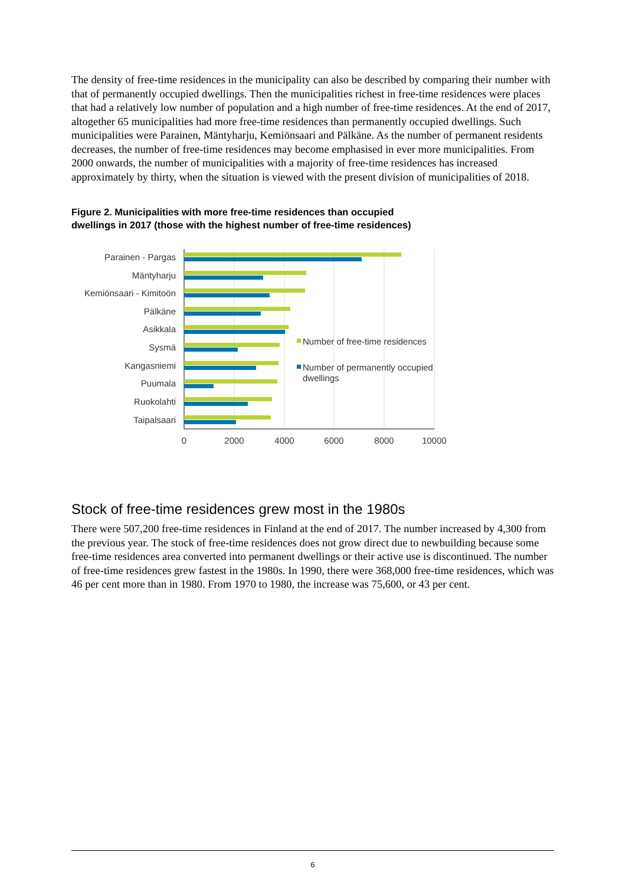The density of free-time residences in the municipality can also be described by comparing their number with that of permanently occupied dwellings. Then the municipalities richest in free-time residences were places that had a relatively low number of population and a high number of free-time residences. At the end of 2017, altogether 65 municipalities had more free-time residences than permanently occupied dwellings. Such municipalities were Parainen, Mäntyharju, Kemiönsaari and Pälkäne. As the number of permanent residents decreases, the number of free-time residences may become emphasised in ever more municipalities. From 2000 onwards, the number of municipalities with a majority of free-time residences has increased approximately by thirty, when the situation is viewed with the present division of municipalities of 2018.
Figure 2. Municipalities with more free-time residences than occupied dwellings in 2017 (those with the highest number of free-time residences)
Parainen - Pargas
Mäntyharju
Kemiönsaari - Kimitoön
Pälkäne
Asikkala
Sysmä
Kangasniemi
Puumala
Ruokolahti
Taipalsaari
0
2000
4000
6000
8000
10000
Number of free-time residences
Number of permanently occupied
dwellings
Stock of free-time residences grew most in the 1980s
There were 507,200 free-time residences in Finland at the end of 2017. The number increased by 4,300 from the previous year. The stock of free-time residences does not grow direct due to newbuilding because some free-time residences area converted into permanent dwellings or their active use is discontinued. The number of free-time residences grew fastest in the 1980s. In 1990, there were 368,000 free-time residences, which was 46 per cent more than in 1980. From 1970 to 1980, the increase was 75,600, or 43 per cent.
6